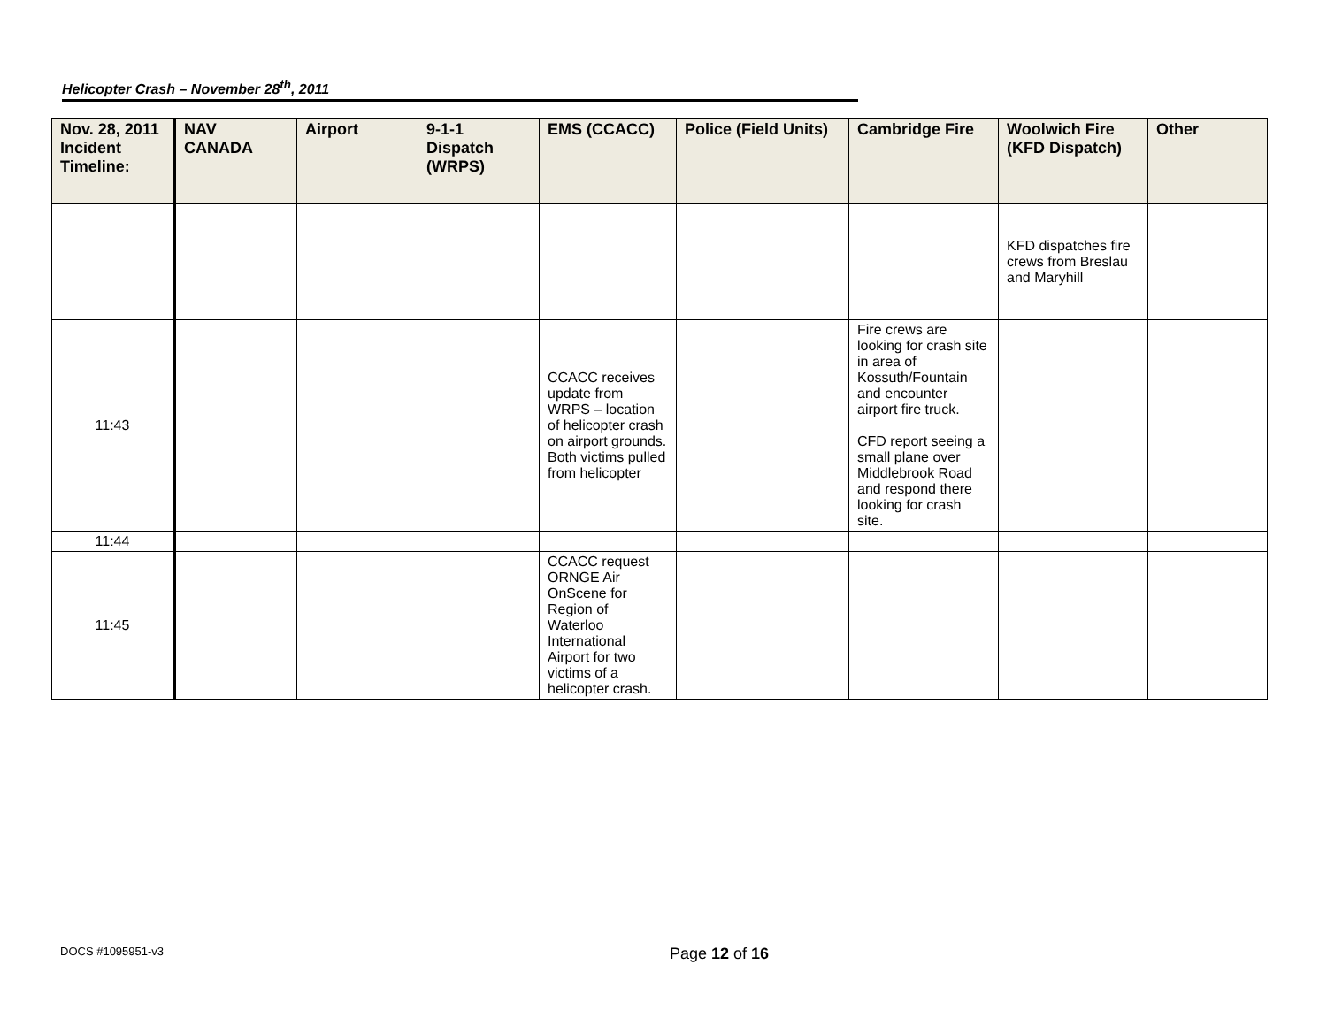Helicopter Crash – November 28<sup>th</sup>, 2011
| Nov. 28, 2011 Incident Timeline: | NAV CANADA | Airport | 9-1-1 Dispatch (WRPS) | EMS (CCACC) | Police (Field Units) | Cambridge Fire | Woolwich Fire (KFD Dispatch) | Other |
| --- | --- | --- | --- | --- | --- | --- | --- | --- |
| | | | | | | | KFD dispatches fire crews from Breslau and Maryhill | |
| 11:43 | | | | CCACC receives update from WRPS – location of helicopter crash on airport grounds. Both victims pulled from helicopter | | Fire crews are looking for crash site in area of Kossuth/Fountain and encounter airport fire truck. CFD report seeing a small plane over Middlebrook Road and respond there looking for crash site. | | |
| 11:44 | | | | | | | | |
| 11:45 | | | | CCACC request ORNGE Air OnScene for Region of Waterloo International Airport for two victims of a helicopter crash. | | | | |
DOCS #1095951-v3 Page 12 of 16